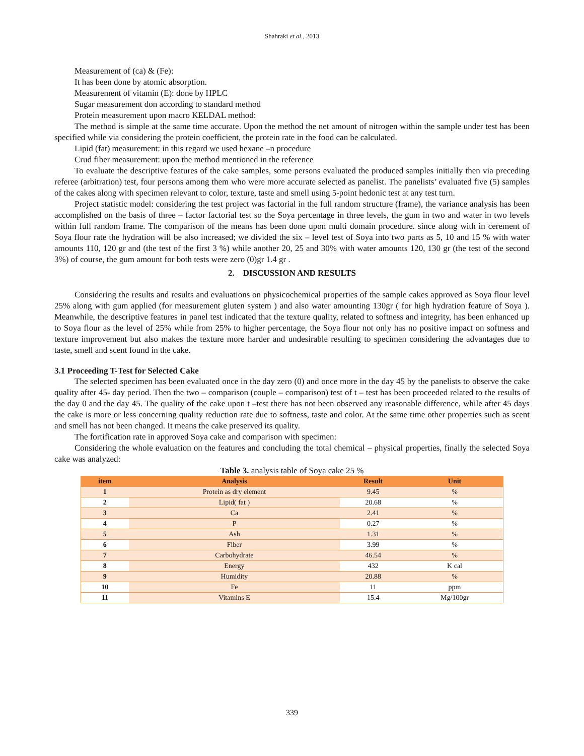Shahraki et al., 2013
Measurement of (ca) & (Fe):
It has been done by atomic absorption.
Measurement of vitamin (E): done by HPLC
Sugar measurement don according to standard method
Protein measurement upon macro KELDAL method:
The method is simple at the same time accurate. Upon the method the net amount of nitrogen within the sample under test has been specified while via considering the protein coefficient, the protein rate in the food can be calculated.
Lipid (fat) measurement: in this regard we used hexane –n procedure
Crud fiber measurement: upon the method mentioned in the reference
To evaluate the descriptive features of the cake samples, some persons evaluated the produced samples initially then via preceding referee (arbitration) test, four persons among them who were more accurate selected as panelist. The panelists’ evaluated five (5) samples of the cakes along with specimen relevant to color, texture, taste and smell using 5-point hedonic test at any test turn.
Project statistic model: considering the test project was factorial in the full random structure (frame), the variance analysis has been accomplished on the basis of three – factor factorial test so the Soya percentage in three levels, the gum in two and water in two levels within full random frame. The comparison of the means has been done upon multi domain procedure. since along with in cerement of Soya flour rate the hydration will be also increased; we divided the six – level test of Soya into two parts as 5, 10 and 15 % with water amounts 110, 120 gr and (the test of the first 3 %) while another 20, 25 and 30% with water amounts 120, 130 gr (the test of the second 3%) of course, the gum amount for both tests were zero (0)gr 1.4 gr .
2. DISCUSSION AND RESULTS
Considering the results and results and evaluations on physicochemical properties of the sample cakes approved as Soya flour level 25% along with gum applied (for measurement gluten system ) and also water amounting 130gr ( for high hydration feature of Soya ). Meanwhile, the descriptive features in panel test indicated that the texture quality, related to softness and integrity, has been enhanced up to Soya flour as the level of 25% while from 25% to higher percentage, the Soya flour not only has no positive impact on softness and texture improvement but also makes the texture more harder and undesirable resulting to specimen considering the advantages due to taste, smell and scent found in the cake.
3.1 Proceeding T-Test for Selected Cake
The selected specimen has been evaluated once in the day zero (0) and once more in the day 45 by the panelists to observe the cake quality after 45- day period. Then the two – comparison (couple – comparison) test of t – test has been proceeded related to the results of the day 0 and the day 45. The quality of the cake upon t –test there has not been observed any reasonable difference, while after 45 days the cake is more or less concerning quality reduction rate due to softness, taste and color. At the same time other properties such as scent and smell has not been changed. It means the cake preserved its quality.
The fortification rate in approved Soya cake and comparison with specimen:
Considering the whole evaluation on the features and concluding the total chemical – physical properties, finally the selected Soya cake was analyzed:
Table 3. analysis table of Soya cake 25 %
| item | Analysis | Result | Unit |
| --- | --- | --- | --- |
| 1 | Protein as dry element | 9.45 | % |
| 2 | Lipid( fat ) | 20.68 | % |
| 3 | Ca | 2.41 | % |
| 4 | P | 0.27 | % |
| 5 | Ash | 1.31 | % |
| 6 | Fiber | 3.99 | % |
| 7 | Carbohydrate | 46.54 | % |
| 8 | Energy | 432 | K cal |
| 9 | Humidity | 20.88 | % |
| 10 | Fe | 11 | ppm |
| 11 | Vitamins E | 15.4 | Mg/100gr |
339